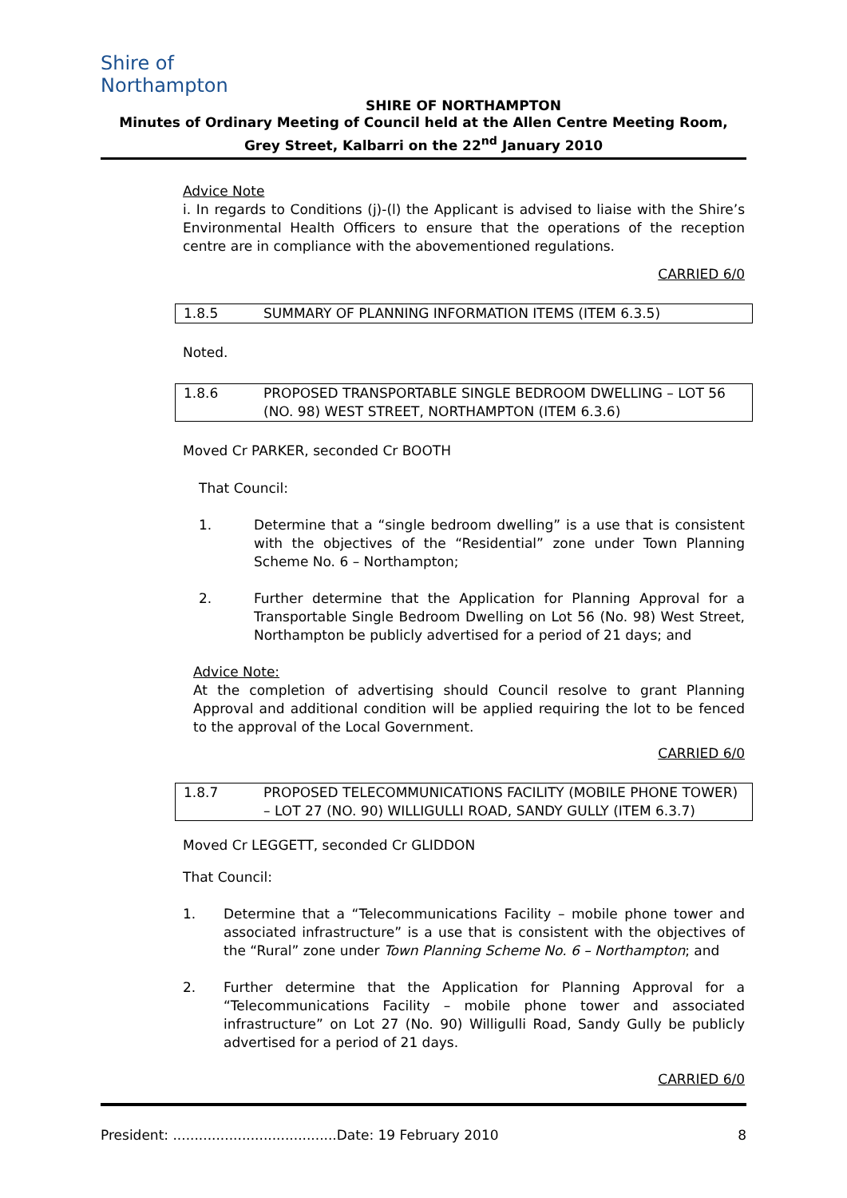Shire of
Northampton
SHIRE OF NORTHAMPTON
Minutes of Ordinary Meeting of Council held at the Allen Centre Meeting Room, Grey Street, Kalbarri on the 22<sup>nd</sup> January 2010
Advice Note
i. In regards to Conditions (j)-(l) the Applicant is advised to liaise with the Shire’s Environmental Health Officers to ensure that the operations of the reception centre are in compliance with the abovementioned regulations.
CARRIED 6/0
1.8.5 SUMMARY OF PLANNING INFORMATION ITEMS (ITEM 6.3.5)
Noted.
1.8.6 PROPOSED TRANSPORTABLE SINGLE BEDROOM DWELLING – LOT 56 (NO. 98) WEST STREET, NORTHAMPTON (ITEM 6.3.6)
Moved Cr PARKER, seconded Cr BOOTH
That Council:
1. Determine that a “single bedroom dwelling” is a use that is consistent with the objectives of the “Residential” zone under Town Planning Scheme No. 6 – Northampton;
2. Further determine that the Application for Planning Approval for a Transportable Single Bedroom Dwelling on Lot 56 (No. 98) West Street, Northampton be publicly advertised for a period of 21 days; and
Advice Note:
At the completion of advertising should Council resolve to grant Planning Approval and additional condition will be applied requiring the lot to be fenced to the approval of the Local Government.
CARRIED 6/0
1.8.7 PROPOSED TELECOMMUNICATIONS FACILITY (MOBILE PHONE TOWER) – LOT 27 (NO. 90) WILLIGULLI ROAD, SANDY GULLY (ITEM 6.3.7)
Moved Cr LEGGETT, seconded Cr GLIDDON
That Council:
1. Determine that a “Telecommunications Facility – mobile phone tower and associated infrastructure” is a use that is consistent with the objectives of the “Rural” zone under Town Planning Scheme No. 6 – Northampton; and
2. Further determine that the Application for Planning Approval for a “Telecommunications Facility – mobile phone tower and associated infrastructure” on Lot 27 (No. 90) Willigulli Road, Sandy Gully be publicly advertised for a period of 21 days.
CARRIED 6/0
President: ......................................Date: 19 February 2010 8